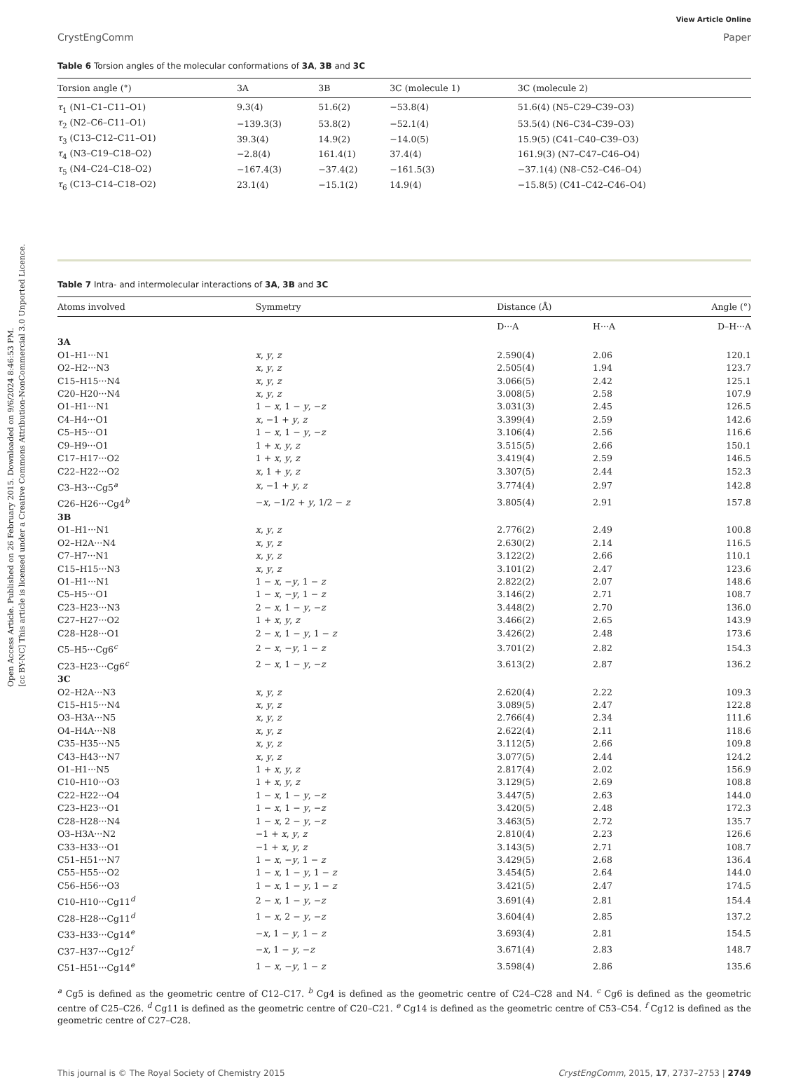Open Access Article. Published on 26 February 2015. Downloaded on 9/6/2024 8:46:53 PM.
[cc BY-NC] This article is licensed under a Creative Commons Attribution-NonCommercial 3.0 Unported Licence.
View Article Online
CrystEngComm Paper
Table 6 Torsion angles of the molecular conformations of 3A, 3B and 3C
| Torsion angle (°) | 3A | 3B | 3C (molecule 1) | 3C (molecule 2) |
| --- | --- | --- | --- | --- |
| τ<sub>1</sub> (N1–C1–C11–O1) | 9.3(4) | 51.6(2) | −53.8(4) | 51.6(4) (N5–C29–C39–O3) |
| τ<sub>2</sub> (N2–C6–C11–O1) | −139.3(3) | 53.8(2) | −52.1(4) | 53.5(4) (N6–C34–C39–O3) |
| τ<sub>3</sub> (C13–C12–C11–O1) | 39.3(4) | 14.9(2) | −14.0(5) | 15.9(5) (C41–C40–C39–O3) |
| τ<sub>4</sub> (N3–C19–C18–O2) | −2.8(4) | 161.4(1) | 37.4(4) | 161.9(3) (N7–C47–C46–O4) |
| τ<sub>5</sub> (N4–C24–C18–O2) | −167.4(3) | −37.4(2) | −161.5(3) | −37.1(4) (N8–C52–C46–O4) |
| τ<sub>6</sub> (C13–C14–C18–O2) | 23.1(4) | −15.1(2) | 14.9(4) | −15.8(5) (C41–C42–C46–O4) |
Table 7 Intra- and intermolecular interactions of 3A, 3B and 3C
| Atoms involved | Symmetry | Distance (Å) | | Angle (°) |
| --- | --- | --- | --- | --- |
| | | D···A | H···A | D–H···A |
| 3A | | | | |
| O1–H1···N1 | x , y , z | 2.590(4) | 2.06 | 120.1 |
| O2–H2···N3 | x , y , z | 2.505(4) | 1.94 | 123.7 |
| C15–H15···N4 | x , y , z | 3.066(5) | 2.42 | 125.1 |
| C20–H20···N4 | x , y , z | 3.008(5) | 2.58 | 107.9 |
| O1–H1···N1 | 1 − x , 1 − y , − z | 3.031(3) | 2.45 | 126.5 |
| C4–H4···O1 | x , −1 + y , z | 3.399(4) | 2.59 | 142.6 |
| C5–H5···O1 | 1 − x , 1 − y , − z | 3.106(4) | 2.56 | 116.6 |
| C9–H9···O1 | 1 + x , y , z | 3.515(5) | 2.66 | 150.1 |
| C17–H17···O2 | 1 + x , y , z | 3.419(4) | 2.59 | 146.5 |
| C22–H22···O2 | x , 1 + y , z | 3.307(5) | 2.44 | 152.3 |
| C3–H3···Cg5<sup>a</sup> | x , −1 + y , z | 3.774(4) | 2.97 | 142.8 |
| C26–H26···Cg4<sup>b</sup> | − x , −1/2 + y , 1/2 − z | 3.805(4) | 2.91 | 157.8 |
| 3B | | | | |
| O1–H1···N1 | x , y , z | 2.776(2) | 2.49 | 100.8 |
| O2–H2A···N4 | x , y , z | 2.630(2) | 2.14 | 116.5 |
| C7–H7···N1 | x , y , z | 3.122(2) | 2.66 | 110.1 |
| C15–H15···N3 | x , y , z | 3.101(2) | 2.47 | 123.6 |
| O1–H1···N1 | 1 − x , − y , 1 − z | 2.822(2) | 2.07 | 148.6 |
| C5–H5···O1 | 1 − x , − y , 1 − z | 3.146(2) | 2.71 | 108.7 |
| C23–H23···N3 | 2 − x , 1 − y , − z | 3.448(2) | 2.70 | 136.0 |
| C27–H27···O2 | 1 + x , y , z | 3.466(2) | 2.65 | 143.9 |
| C28–H28···O1 | 2 − x , 1 − y , 1 − z | 3.426(2) | 2.48 | 173.6 |
| C5–H5···Cg6<sup>c</sup> | 2 − x , − y , 1 − z | 3.701(2) | 2.82 | 154.3 |
| C23–H23···Cg6<sup>c</sup> | 2 − x , 1 − y , − z | 3.613(2) | 2.87 | 136.2 |
| 3C | | | | |
| O2–H2A···N3 | x , y , z | 2.620(4) | 2.22 | 109.3 |
| C15–H15···N4 | x , y , z | 3.089(5) | 2.47 | 122.8 |
| O3–H3A···N5 | x , y , z | 2.766(4) | 2.34 | 111.6 |
| O4–H4A···N8 | x , y , z | 2.622(4) | 2.11 | 118.6 |
| C35–H35···N5 | x , y , z | 3.112(5) | 2.66 | 109.8 |
| C43–H43···N7 | x , y , z | 3.077(5) | 2.44 | 124.2 |
| O1–H1···N5 | 1 + x , y , z | 2.817(4) | 2.02 | 156.9 |
| C10–H10···O3 | 1 + x , y , z | 3.129(5) | 2.69 | 108.8 |
| C22–H22···O4 | 1 − x , 1 − y , − z | 3.447(5) | 2.63 | 144.0 |
| C23–H23···O1 | 1 − x , 1 − y , − z | 3.420(5) | 2.48 | 172.3 |
| C28–H28···N4 | 1 − x , 2 − y , − z | 3.463(5) | 2.72 | 135.7 |
| O3–H3A···N2 | −1 + x , y , z | 2.810(4) | 2.23 | 126.6 |
| C33–H33···O1 | −1 + x , y , z | 3.143(5) | 2.71 | 108.7 |
| C51–H51···N7 | 1 − x , − y , 1 − z | 3.429(5) | 2.68 | 136.4 |
| C55–H55···O2 | 1 − x , 1 − y , 1 − z | 3.454(5) | 2.64 | 144.0 |
| C56–H56···O3 | 1 − x , 1 − y , 1 − z | 3.421(5) | 2.47 | 174.5 |
| C10–H10···Cg11<sup>d</sup> | 2 − x , 1 − y , − z | 3.691(4) | 2.81 | 154.4 |
| C28–H28···Cg11<sup>d</sup> | 1 − x , 2 − y , − z | 3.604(4) | 2.85 | 137.2 |
| C33–H33···Cg14<sup>e</sup> | − x , 1 − y , 1 − z | 3.693(4) | 2.81 | 154.5 |
| C37–H37···Cg12<sup>f</sup> | − x , 1 − y , − z | 3.671(4) | 2.83 | 148.7 |
| C51–H51···Cg14<sup>e</sup> | 1 − x , − y , 1 − z | 3.598(4) | 2.86 | 135.6 |
<sup>a</sup> Cg5 is defined as the geometric centre of C12–C17. <sup>b</sup> Cg4 is defined as the geometric centre of C24–C28 and N4. <sup>c</sup> Cg6 is defined as the geometric centre of C25–C26. <sup>d</sup> Cg11 is defined as the geometric centre of C20–C21. <sup>e</sup> Cg14 is defined as the geometric centre of C53–C54. <sup>f</sup> Cg12 is defined as the geometric centre of C27–C28.
This journal is © The Royal Society of Chemistry 2015 CrystEngComm, 2015, 17, 2737–2753 | 2749